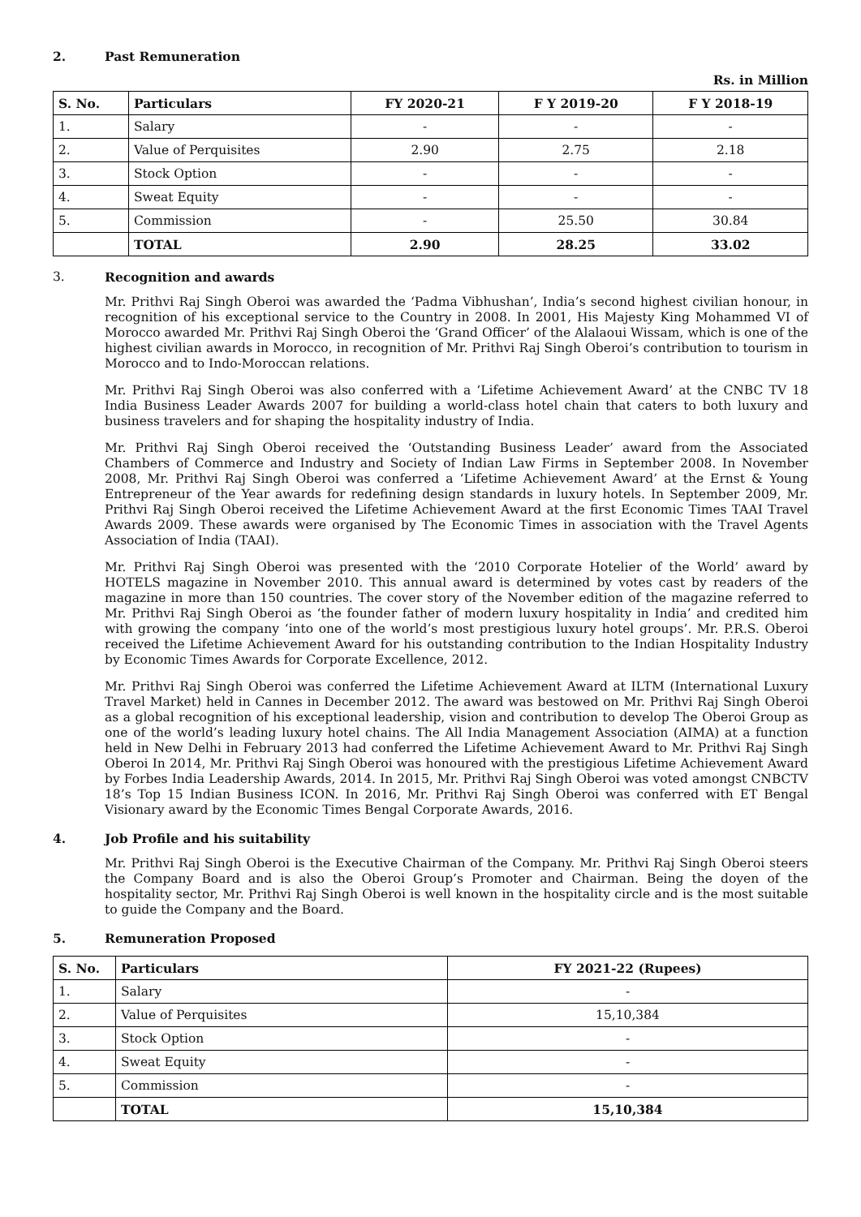2. Past Remuneration
Rs. in Million
| S. No. | Particulars | FY 2020-21 | F Y 2019-20 | F Y 2018-19 |
| --- | --- | --- | --- | --- |
| 1. | Salary | - | - | - |
| 2. | Value of Perquisites | 2.90 | 2.75 | 2.18 |
| 3. | Stock Option | - | - | - |
| 4. | Sweat Equity | - | - | - |
| 5. | Commission | - | 25.50 | 30.84 |
| | TOTAL | 2.90 | 28.25 | 33.02 |
3. Recognition and awards
Mr. Prithvi Raj Singh Oberoi was awarded the ‘Padma Vibhushan’, India’s second highest civilian honour, in recognition of his exceptional service to the Country in 2008. In 2001, His Majesty King Mohammed VI of Morocco awarded Mr. Prithvi Raj Singh Oberoi the ‘Grand Officer’ of the Alalaoui Wissam, which is one of the highest civilian awards in Morocco, in recognition of Mr. Prithvi Raj Singh Oberoi’s contribution to tourism in Morocco and to Indo-Moroccan relations.
Mr. Prithvi Raj Singh Oberoi was also conferred with a ‘Lifetime Achievement Award’ at the CNBC TV 18 India Business Leader Awards 2007 for building a world-class hotel chain that caters to both luxury and business travelers and for shaping the hospitality industry of India.
Mr. Prithvi Raj Singh Oberoi received the ‘Outstanding Business Leader’ award from the Associated Chambers of Commerce and Industry and Society of Indian Law Firms in September 2008. In November 2008, Mr. Prithvi Raj Singh Oberoi was conferred a ‘Lifetime Achievement Award’ at the Ernst & Young Entrepreneur of the Year awards for redefining design standards in luxury hotels. In September 2009, Mr. Prithvi Raj Singh Oberoi received the Lifetime Achievement Award at the first Economic Times TAAI Travel Awards 2009. These awards were organised by The Economic Times in association with the Travel Agents Association of India (TAAI).
Mr. Prithvi Raj Singh Oberoi was presented with the ‘2010 Corporate Hotelier of the World’ award by HOTELS magazine in November 2010. This annual award is determined by votes cast by readers of the magazine in more than 150 countries. The cover story of the November edition of the magazine referred to Mr. Prithvi Raj Singh Oberoi as ‘the founder father of modern luxury hospitality in India’ and credited him with growing the company ‘into one of the world’s most prestigious luxury hotel groups’. Mr. P.R.S. Oberoi received the Lifetime Achievement Award for his outstanding contribution to the Indian Hospitality Industry by Economic Times Awards for Corporate Excellence, 2012.
Mr. Prithvi Raj Singh Oberoi was conferred the Lifetime Achievement Award at ILTM (International Luxury Travel Market) held in Cannes in December 2012. The award was bestowed on Mr. Prithvi Raj Singh Oberoi as a global recognition of his exceptional leadership, vision and contribution to develop The Oberoi Group as one of the world’s leading luxury hotel chains. The All India Management Association (AIMA) at a function held in New Delhi in February 2013 had conferred the Lifetime Achievement Award to Mr. Prithvi Raj Singh Oberoi In 2014, Mr. Prithvi Raj Singh Oberoi was honoured with the prestigious Lifetime Achievement Award by Forbes India Leadership Awards, 2014. In 2015, Mr. Prithvi Raj Singh Oberoi was voted amongst CNBCTV 18’s Top 15 Indian Business ICON. In 2016, Mr. Prithvi Raj Singh Oberoi was conferred with ET Bengal Visionary award by the Economic Times Bengal Corporate Awards, 2016.
4. Job Profile and his suitability
Mr. Prithvi Raj Singh Oberoi is the Executive Chairman of the Company. Mr. Prithvi Raj Singh Oberoi steers the Company Board and is also the Oberoi Group’s Promoter and Chairman. Being the doyen of the hospitality sector, Mr. Prithvi Raj Singh Oberoi is well known in the hospitality circle and is the most suitable to guide the Company and the Board.
5. Remuneration Proposed
| S. No. | Particulars | FY 2021-22 (Rupees) |
| --- | --- | --- |
| 1. | Salary | - |
| 2. | Value of Perquisites | 15,10,384 |
| 3. | Stock Option | - |
| 4. | Sweat Equity | - |
| 5. | Commission | - |
| | TOTAL | 15,10,384 |